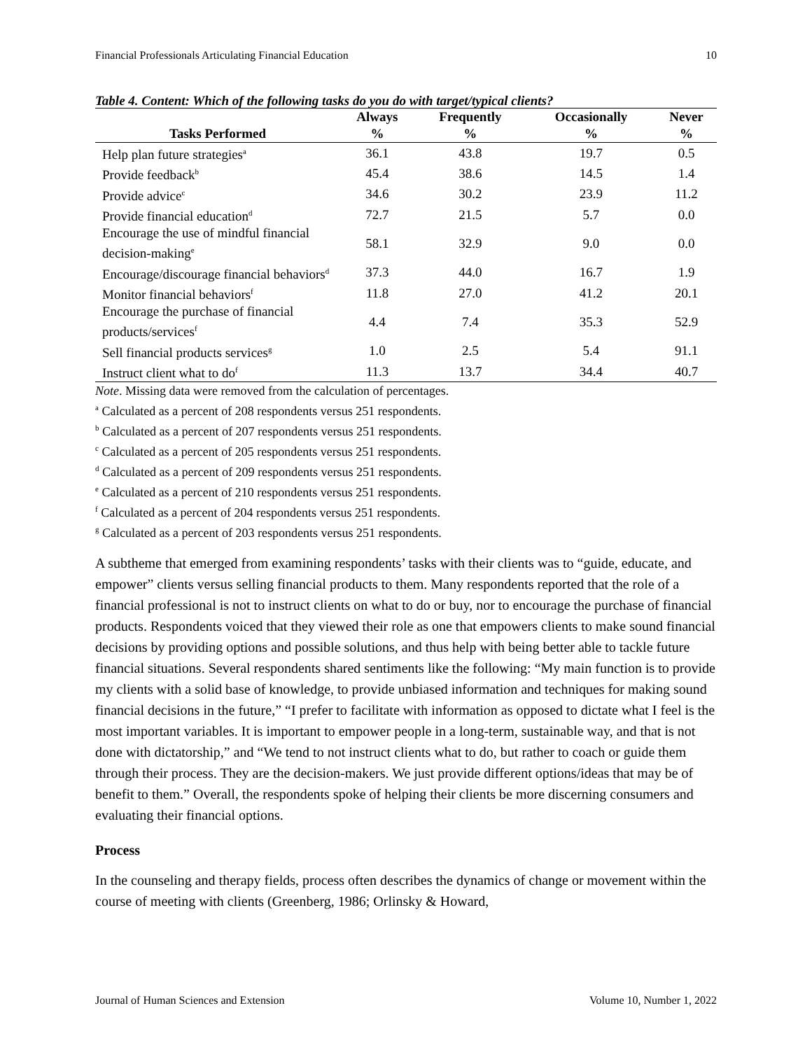Financial Professionals Articulating Financial Education 10
Table 4. Content: Which of the following tasks do you do with target/typical clients?
| | Always | Frequently | Occasionally | Never |
| --- | --- | --- | --- | --- |
| Tasks Performed | % | % | % | % |
| Help plan future strategies<sup>a</sup> | 36.1 | 43.8 | 19.7 | 0.5 |
| Provide feedback<sup>b</sup> | 45.4 | 38.6 | 14.5 | 1.4 |
| Provide advice<sup>c</sup> | 34.6 | 30.2 | 23.9 | 11.2 |
| Provide financial education<sup>d</sup> | 72.7 | 21.5 | 5.7 | 0.0 |
| Encourage the use of mindful financial decision-making<sup>e</sup> | 58.1 | 32.9 | 9.0 | 0.0 |
| Encourage/discourage financial behaviors<sup>d</sup> | 37.3 | 44.0 | 16.7 | 1.9 |
| Monitor financial behaviors<sup>f</sup> | 11.8 | 27.0 | 41.2 | 20.1 |
| Encourage the purchase of financial products/services<sup>f</sup> | 4.4 | 7.4 | 35.3 | 52.9 |
| Sell financial products services<sup>g</sup> | 1.0 | 2.5 | 5.4 | 91.1 |
| Instruct client what to do<sup>f</sup> | 11.3 | 13.7 | 34.4 | 40.7 |
Note. Missing data were removed from the calculation of percentages.
<sup>a</sup> Calculated as a percent of 208 respondents versus 251 respondents.
<sup>b</sup> Calculated as a percent of 207 respondents versus 251 respondents.
<sup>c</sup> Calculated as a percent of 205 respondents versus 251 respondents.
<sup>d</sup> Calculated as a percent of 209 respondents versus 251 respondents.
<sup>e</sup> Calculated as a percent of 210 respondents versus 251 respondents.
<sup>f</sup> Calculated as a percent of 204 respondents versus 251 respondents.
<sup>g</sup> Calculated as a percent of 203 respondents versus 251 respondents.
A subtheme that emerged from examining respondents’ tasks with their clients was to “guide, educate, and empower” clients versus selling financial products to them. Many respondents reported that the role of a financial professional is not to instruct clients on what to do or buy, nor to encourage the purchase of financial products. Respondents voiced that they viewed their role as one that empowers clients to make sound financial decisions by providing options and possible solutions, and thus help with being better able to tackle future financial situations. Several respondents shared sentiments like the following: “My main function is to provide my clients with a solid base of knowledge, to provide unbiased information and techniques for making sound financial decisions in the future,” “I prefer to facilitate with information as opposed to dictate what I feel is the most important variables. It is important to empower people in a long-term, sustainable way, and that is not done with dictatorship,” and “We tend to not instruct clients what to do, but rather to coach or guide them through their process. They are the decision-makers. We just provide different options/ideas that may be of benefit to them.” Overall, the respondents spoke of helping their clients be more discerning consumers and evaluating their financial options.
Process
In the counseling and therapy fields, process often describes the dynamics of change or movement within the course of meeting with clients (Greenberg, 1986; Orlinsky & Howard,
Journal of Human Sciences and Extension Volume 10, Number 1, 2022